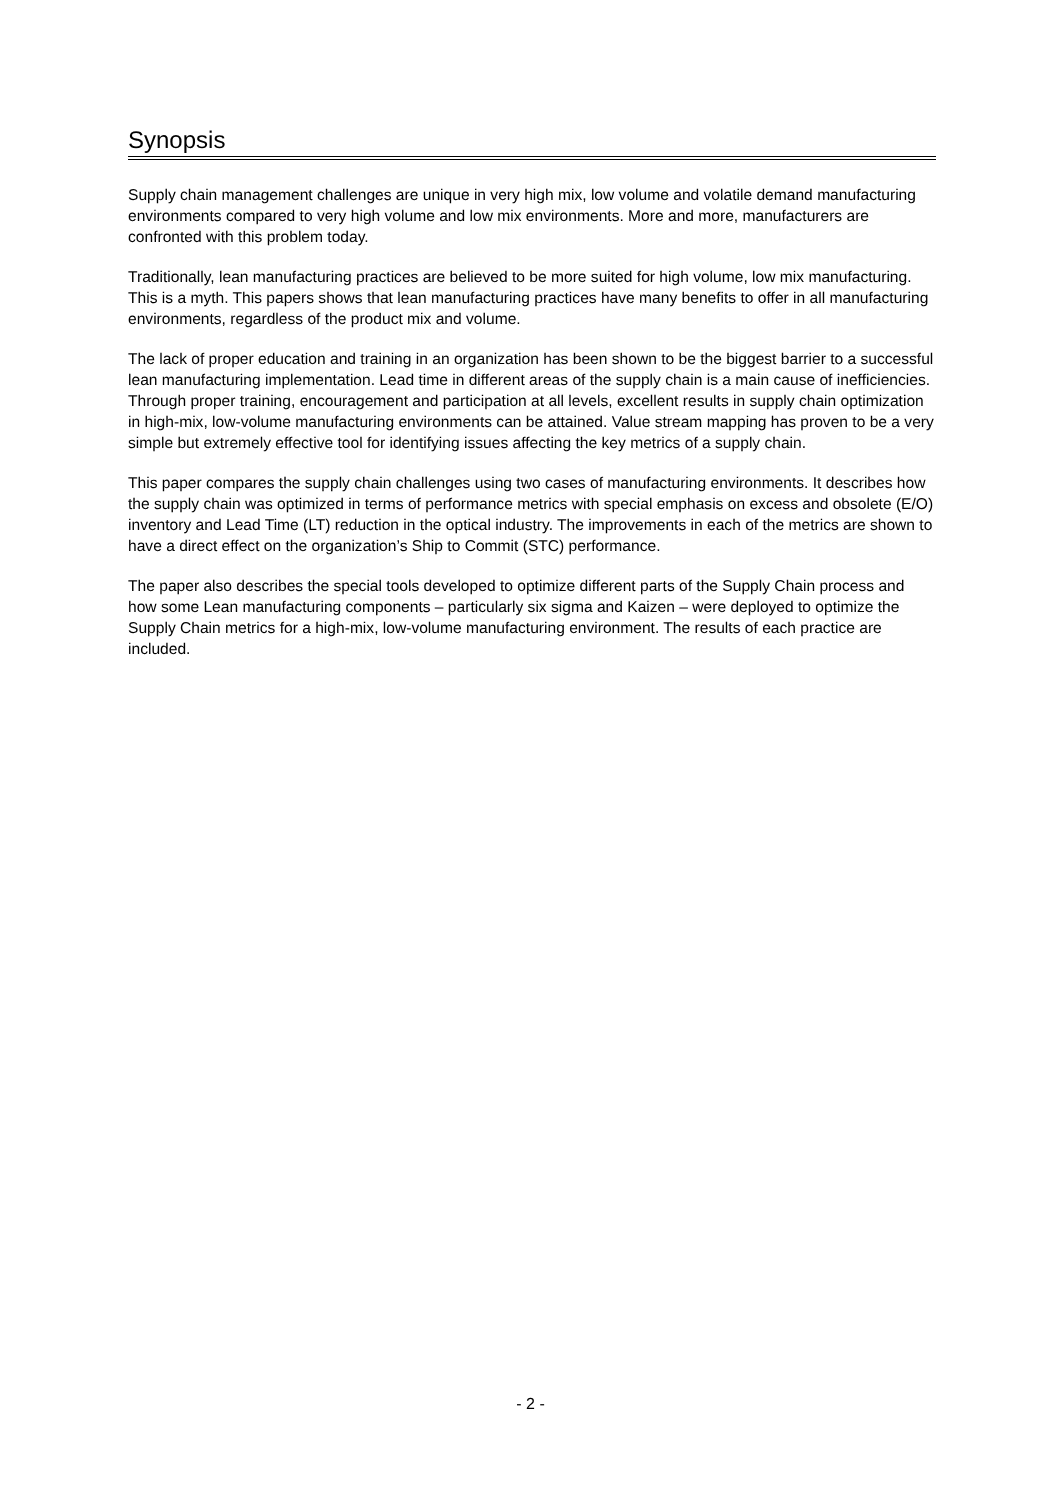Synopsis
Supply chain management challenges are unique in very high mix, low volume and volatile demand manufacturing environments compared to very high volume and low mix environments. More and more, manufacturers are confronted with this problem today.
Traditionally, lean manufacturing practices are believed to be more suited for high volume, low mix manufacturing. This is a myth. This papers shows that lean manufacturing practices have many benefits to offer in all manufacturing environments, regardless of the product mix and volume.
The lack of proper education and training in an organization has been shown to be the biggest barrier to a successful lean manufacturing implementation. Lead time in different areas of the supply chain is a main cause of inefficiencies. Through proper training, encouragement and participation at all levels, excellent results in supply chain optimization in high-mix, low-volume manufacturing environments can be attained. Value stream mapping has proven to be a very simple but extremely effective tool for identifying issues affecting the key metrics of a supply chain.
This paper compares the supply chain challenges using two cases of manufacturing environments. It describes how the supply chain was optimized in terms of performance metrics with special emphasis on excess and obsolete (E/O) inventory and Lead Time (LT) reduction in the optical industry. The improvements in each of the metrics are shown to have a direct effect on the organization’s Ship to Commit (STC) performance.
The paper also describes the special tools developed to optimize different parts of the Supply Chain process and how some Lean manufacturing components – particularly six sigma and Kaizen – were deployed to optimize the Supply Chain metrics for a high-mix, low-volume manufacturing environment. The results of each practice are included.
- 2 -